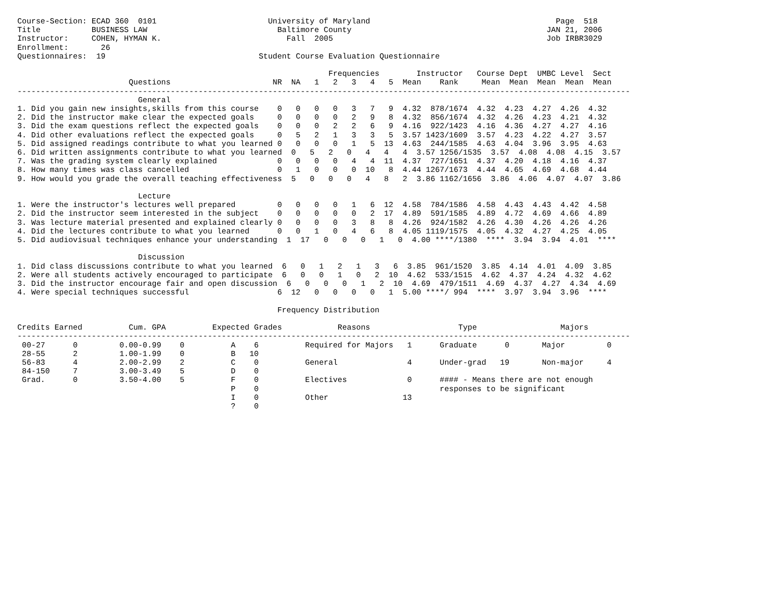Course-Section: ECAD 360  0101                        University of Maryland                                        Page  518
Title           BUSINESS LAW                            Baltimore County                                          JAN 21, 2006
Instructor:     COHEN, HYMAN K.                           Fall  2005                                              Job IRBR3029
Enrollment:       26
Questionnaires:  19                                 Student Course Evaluation Questionnaire

                                                                   Frequencies        Instructor   Course Dept  UMBC Level  Sect
                        Questions                      NR  NA   1   2   3   4   5  Mean    Rank     Mean  Mean  Mean  Mean  Mean
------------------------------------------------------------------------------------------------------------------------------------
                          General
1. Did you gain new insights,skills from this course    0   0   0   0   3   7   9  4.32  878/1674  4.32  4.23  4.27  4.26  4.32
2. Did the instructor make clear the expected goals     0   0   0   0   2   9   8  4.32  856/1674  4.32  4.26  4.23  4.21  4.32
3. Did the exam questions reflect the expected goals    0   0   0   2   2   6   9  4.16  922/1423  4.16  4.36  4.27  4.27  4.16
4. Did other evaluations reflect the expected goals     0   5   2   1   3   3   5  3.57 1423/1609  3.57  4.23  4.22  4.27  3.57
5. Did assigned readings contribute to what you learned 0   0   0   0   1   5  13  4.63  244/1585  4.63  4.04  3.96  3.95  4.63
6. Did written assignments contribute to what you learned  0   5   2   0   4   4   4  3.57 1256/1535  3.57  4.08  4.08  4.15  3.57
7. Was the grading system clearly explained             0   0   0   0   4   4  11  4.37  727/1651  4.37  4.20  4.18  4.16  4.37
8. How many times was class cancelled                   0   1   0   0   0  10   8  4.44 1267/1673  4.44  4.65  4.69  4.68  4.44
9. How would you grade the overall teaching effectiveness  5   0   0   0   4   8   2  3.86 1162/1656  3.86  4.06  4.07  4.07  3.86

                          Lecture
1. Were the instructor's lectures well prepared         0   0   0   0   1   6  12  4.58  784/1586  4.58  4.43  4.43  4.42  4.58
2. Did the instructor seem interested in the subject    0   0   0   0   0   2  17  4.89  591/1585  4.89  4.72  4.69  4.66  4.89
3. Was lecture material presented and explained clearly 0   0   0   0   3   8   8  4.26  924/1582  4.26  4.30  4.26  4.26  4.26
4. Did the lectures contribute to what you learned      0   0   1   0   4   6   8  4.05 1119/1575  4.05  4.32  4.27  4.25  4.05
5. Did audiovisual techniques enhance your understanding  1  17   0   0   0   1   0  4.00 ****/1380  ****  3.94  3.94  4.01  ****

                          Discussion
1. Did class discussions contribute to what you learned  6   0   1   2   1   3   6  3.85  961/1520  3.85  4.14  4.01  4.09  3.85
2. Were all students actively encouraged to participate  6   0   0   1   0   2  10  4.62  533/1515  4.62  4.37  4.24  4.32  4.62
3. Did the instructor encourage fair and open discussion  6   0   0   0   1   2  10  4.69  479/1511  4.69  4.37  4.27  4.34  4.69
4. Were special techniques successful                   6  12   0   0   0   0   1  5.00 ****/ 994  ****  3.97  3.94  3.96  ****

                                                        Frequency Distribution

Credits Earned          Cum. GPA          Expected Grades            Reasons                   Type                  Majors
------------------------------------------------------------------------------------------------------------------------------------
 00-27      0         0.00-0.99    0          A    6          Required for Majors   1      Graduate      0       Major         0
 28-55      2         1.00-1.99    0          B   10
 56-83      4         2.00-2.99    2          C    0          General               4      Under-grad   19       Non-major     4
 84-150     7         3.00-3.49    5          D    0
 Grad.      0         3.50-4.00    5          F    0          Electives             0      #### - Means there are not enough
                                              P    0                                       responses to be significant
                                              I    0          Other                13
                                              ?    0